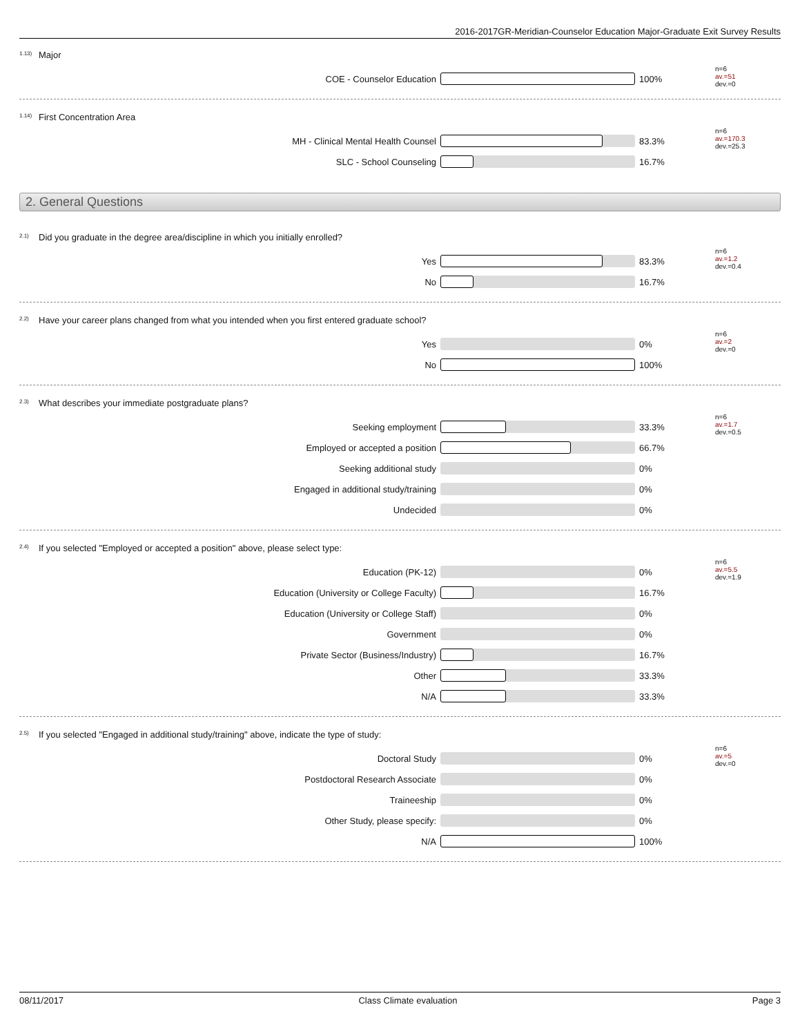2016-2017GR-Meridian-Counselor Education Major-Graduate Exit Survey Results
<sup>1.13)</sup>Major
COE - Counselor Education 100% n=6
av.=51
dev.=0
<sup>1.14)</sup>First Concentration Area
MH - Clinical Mental Health Counsel 83.3% n=6
av.=170.3
dev.=25.3
SLC - School Counseling 16.7%
2. General Questions
<sup>2.1)</sup>Did you graduate in the degree area/discipline in which you initially enrolled?
Yes 83.3% n=6
av.=1.2
dev.=0.4
No 16.7%
<sup>2.2)</sup>Have your career plans changed from what you intended when you first entered graduate school?
Yes 0% n=6
av.=2
dev.=0
No 100%
<sup>2.3)</sup>What describes your immediate postgraduate plans?
Seeking employment 33.3% n=6
av.=1.7
dev.=0.5
Employed or accepted a position 66.7%
Seeking additional study 0%
Engaged in additional study/training 0%
Undecided 0%
<sup>2.4)</sup>If you selected "Employed or accepted a position" above, please select type:
Education (PK-12) 0% n=6
av.=5.5
dev.=1.9
Education (University or College Faculty) 16.7%
Education (University or College Staff) 0%
Government 0%
Private Sector (Business/Industry) 16.7%
Other 33.3%
N/A 33.3%
<sup>2.5)</sup>If you selected "Engaged in additional study/training" above, indicate the type of study:
Doctoral Study 0% n=6
av.=5
dev.=0
Postdoctoral Research Associate 0%
Traineeship 0%
Other Study, please specify: 0%
N/A 100%
08/11/2017 Class Climate evaluation Page 3